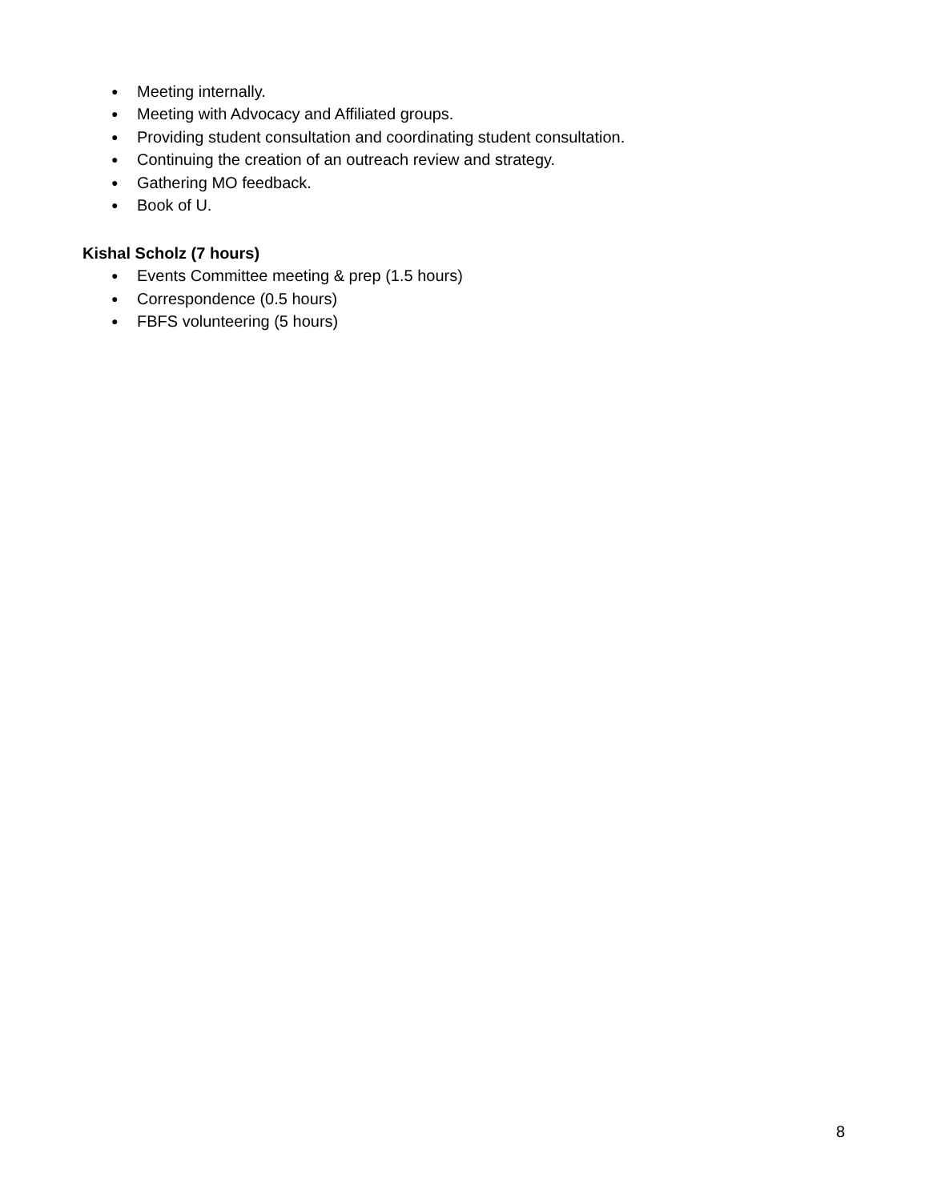● Meeting internally.
● Meeting with Advocacy and Affiliated groups.
● Providing student consultation and coordinating student consultation.
● Continuing the creation of an outreach review and strategy.
● Gathering MO feedback.
● Book of U.
Kishal Scholz (7 hours)
● Events Committee meeting & prep (1.5 hours)
● Correspondence (0.5 hours)
● FBFS volunteering (5 hours)
8